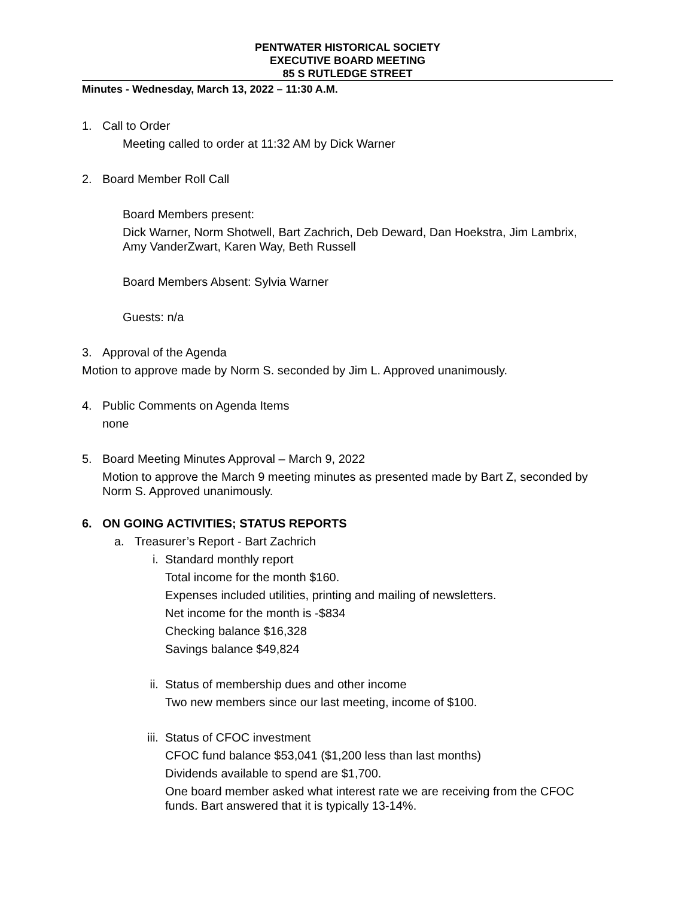PENTWATER HISTORICAL SOCIETY
EXECUTIVE BOARD MEETING
85 S RUTLEDGE STREET
Minutes - Wednesday, March 13, 2022 – 11:30 A.M.
1. Call to Order
Meeting called to order at 11:32 AM by Dick Warner
2. Board Member Roll Call
Board Members present:
Dick Warner, Norm Shotwell, Bart Zachrich, Deb Deward, Dan Hoekstra, Jim Lambrix, Amy VanderZwart, Karen Way, Beth Russell
Board Members Absent: Sylvia Warner
Guests: n/a
3. Approval of the Agenda
Motion to approve made by Norm S. seconded by Jim L. Approved unanimously.
4. Public Comments on Agenda Items
none
5. Board Meeting Minutes Approval – March 9, 2022
Motion to approve the March 9 meeting minutes as presented made by Bart Z, seconded by Norm S. Approved unanimously.
6. ON GOING ACTIVITIES; STATUS REPORTS
a. Treasurer’s Report - Bart Zachrich
i. Standard monthly report
Total income for the month $160.
Expenses included utilities, printing and mailing of newsletters.
Net income for the month is -$834
Checking balance $16,328
Savings balance $49,824
ii. Status of membership dues and other income
Two new members since our last meeting, income of $100.
iii. Status of CFOC investment
CFOC fund balance $53,041 ($1,200 less than last months)
Dividends available to spend are $1,700.
One board member asked what interest rate we are receiving from the CFOC funds. Bart answered that it is typically 13-14%.